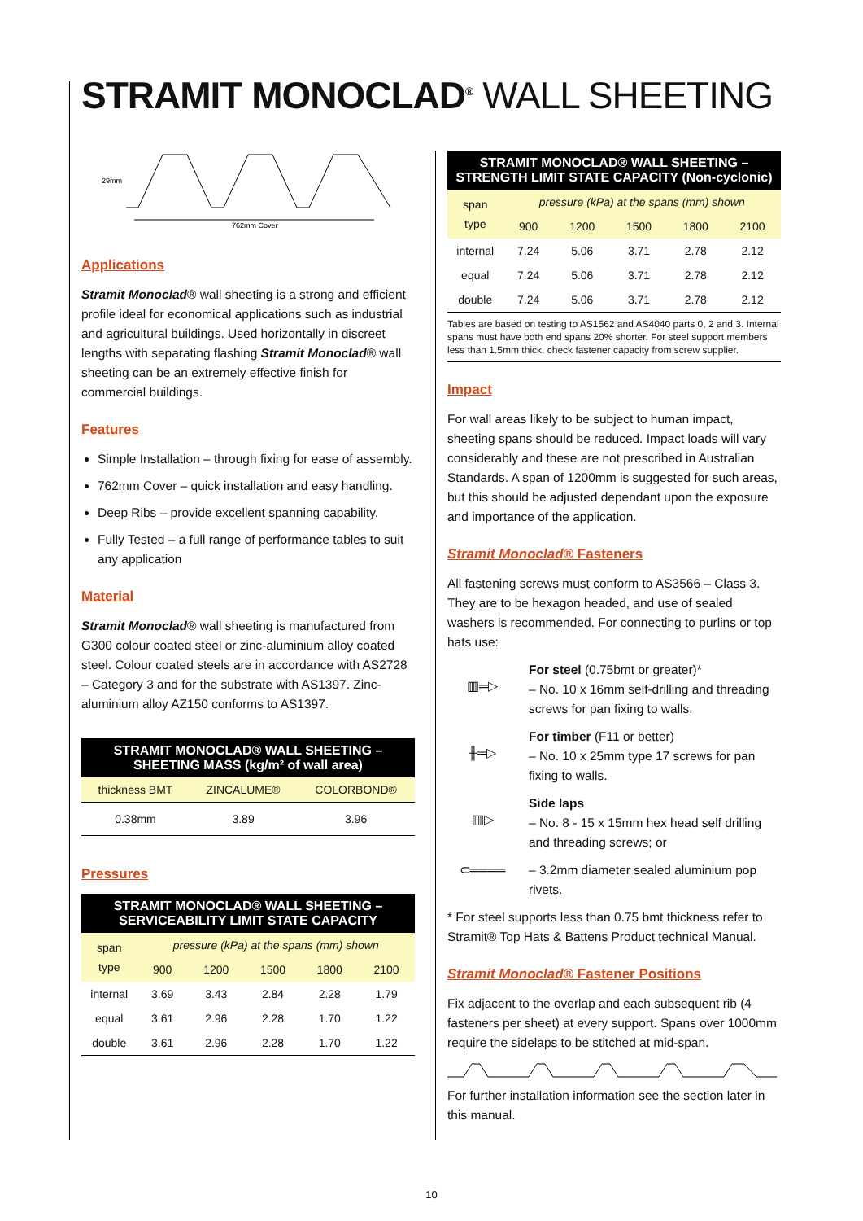STRAMIT MONOCLAD<sup>®</sup> WALL SHEETING
29mm
762mm Cover
Applications
Stramit Monoclad® wall sheeting is a strong and efficient profile ideal for economical applications such as industrial and agricultural buildings. Used horizontally in discreet lengths with separating flashing Stramit Monoclad® wall sheeting can be an extremely effective finish for commercial buildings.
Features
Simple Installation – through fixing for ease of assembly.
762mm Cover – quick installation and easy handling.
Deep Ribs – provide excellent spanning capability.
Fully Tested – a full range of performance tables to suit any application
Material
Stramit Monoclad® wall sheeting is manufactured from G300 colour coated steel or zinc-aluminium alloy coated steel. Colour coated steels are in accordance with AS2728 – Category 3 and for the substrate with AS1397. Zinc-aluminium alloy AZ150 conforms to AS1397.
STRAMIT MONOCLAD® WALL SHEETING – SHEETING MASS (kg/m² of wall area)
| thickness BMT | ZINCALUME® | COLORBOND® |
| 0.38mm | 3.89 | 3.96 |
Pressures
STRAMIT MONOCLAD® WALL SHEETING – SERVICEABILITY LIMIT STATE CAPACITY
| span type | pressure (kPa) at the spans (mm) shown | | | | |
| | 900 | 1200 | 1500 | 1800 | 2100 |
| internal | 3.69 | 3.43 | 2.84 | 2.28 | 1.79 |
| equal | 3.61 | 2.96 | 2.28 | 1.70 | 1.22 |
| double | 3.61 | 2.96 | 2.28 | 1.70 | 1.22 |
STRAMIT MONOCLAD® WALL SHEETING – STRENGTH LIMIT STATE CAPACITY (Non-cyclonic)
| span type | pressure (kPa) at the spans (mm) shown | | | | |
| | 900 | 1200 | 1500 | 1800 | 2100 |
| internal | 7.24 | 5.06 | 3.71 | 2.78 | 2.12 |
| equal | 7.24 | 5.06 | 3.71 | 2.78 | 2.12 |
| double | 7.24 | 5.06 | 3.71 | 2.78 | 2.12 |
Tables are based on testing to AS1562 and AS4040 parts 0, 2 and 3. Internal spans must have both end spans 20% shorter. For steel support members less than 1.5mm thick, check fastener capacity from screw supplier.
Impact
For wall areas likely to be subject to human impact, sheeting spans should be reduced. Impact loads will vary considerably and these are not prescribed in Australian Standards. A span of 1200mm is suggested for such areas, but this should be adjusted dependant upon the exposure and importance of the application.
Stramit Monoclad® Fasteners
All fastening screws must conform to AS3566 – Class 3. They are to be hexagon headed, and use of sealed washers is recommended. For connecting to purlins or top hats use:
▥═▷
For steel (0.75bmt or greater)*
– No. 10 x 16mm self-drilling and threading screws for pan fixing to walls.
╫═▷
For timber (F11 or better)
– No. 10 x 25mm type 17 screws for pan fixing to walls.
▥▷
Side laps
– No. 8 - 15 x 15mm hex head self drilling and threading screws; or
⊂════ – 3.2mm diameter sealed aluminium pop rivets.
* For steel supports less than 0.75 bmt thickness refer to Stramit® Top Hats & Battens Product technical Manual.
Stramit Monoclad® Fastener Positions
Fix adjacent to the overlap and each subsequent rib (4 fasteners per sheet) at every support. Spans over 1000mm require the sidelaps to be stitched at mid-span.
For further installation information see the section later in this manual.
10